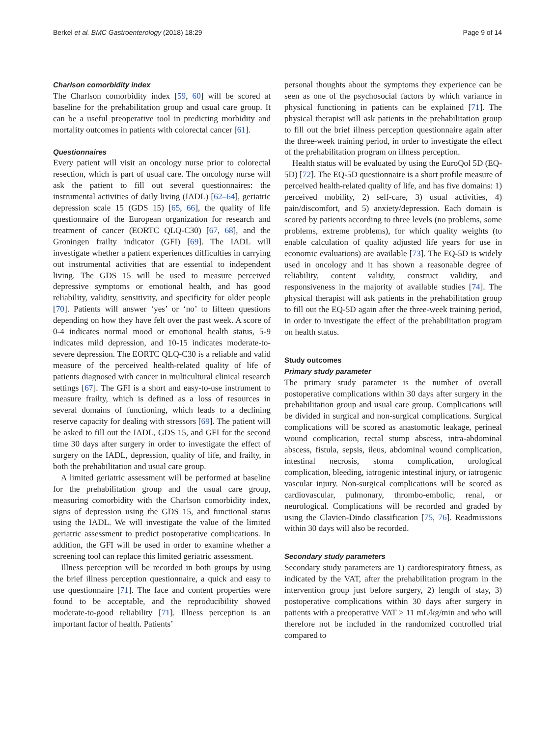Berkel et al. BMC Gastroenterology (2018) 18:29 Page 9 of 14
Charlson comorbidity index
The Charlson comorbidity index [59, 60] will be scored at baseline for the prehabilitation group and usual care group. It can be a useful preoperative tool in predicting morbidity and mortality outcomes in patients with colorectal cancer [61].
Questionnaires
Every patient will visit an oncology nurse prior to colorectal resection, which is part of usual care. The oncology nurse will ask the patient to fill out several questionnaires: the instrumental activities of daily living (IADL) [62–64], geriatric depression scale 15 (GDS 15) [65, 66], the quality of life questionnaire of the European organization for research and treatment of cancer (EORTC QLQ-C30) [67, 68], and the Groningen frailty indicator (GFI) [69]. The IADL will investigate whether a patient experiences difficulties in carrying out instrumental activities that are essential to independent living. The GDS 15 will be used to measure perceived depressive symptoms or emotional health, and has good reliability, validity, sensitivity, and specificity for older people [70]. Patients will answer ‘yes’ or ‘no’ to fifteen questions depending on how they have felt over the past week. A score of 0-4 indicates normal mood or emotional health status, 5-9 indicates mild depression, and 10-15 indicates moderate-to-severe depression. The EORTC QLQ-C30 is a reliable and valid measure of the perceived health-related quality of life of patients diagnosed with cancer in multicultural clinical research settings [67]. The GFI is a short and easy-to-use instrument to measure frailty, which is defined as a loss of resources in several domains of functioning, which leads to a declining reserve capacity for dealing with stressors [69]. The patient will be asked to fill out the IADL, GDS 15, and GFI for the second time 30 days after surgery in order to investigate the effect of surgery on the IADL, depression, quality of life, and frailty, in both the prehabilitation and usual care group.
A limited geriatric assessment will be performed at baseline for the prehabilitation group and the usual care group, measuring comorbidity with the Charlson comorbidity index, signs of depression using the GDS 15, and functional status using the IADL. We will investigate the value of the limited geriatric assessment to predict postoperative complications. In addition, the GFI will be used in order to examine whether a screening tool can replace this limited geriatric assessment.
Illness perception will be recorded in both groups by using the brief illness perception questionnaire, a quick and easy to use questionnaire [71]. The face and content properties were found to be acceptable, and the reproducibility showed moderate-to-good reliability [71]. Illness perception is an important factor of health. Patients’
personal thoughts about the symptoms they experience can be seen as one of the psychosocial factors by which variance in physical functioning in patients can be explained [71]. The physical therapist will ask patients in the prehabilitation group to fill out the brief illness perception questionnaire again after the three-week training period, in order to investigate the effect of the prehabilitation program on illness perception.
Health status will be evaluated by using the EuroQol 5D (EQ-5D) [72]. The EQ-5D questionnaire is a short profile measure of perceived health-related quality of life, and has five domains: 1) perceived mobility, 2) self-care, 3) usual activities, 4) pain/discomfort, and 5) anxiety/depression. Each domain is scored by patients according to three levels (no problems, some problems, extreme problems), for which quality weights (to enable calculation of quality adjusted life years for use in economic evaluations) are available [73]. The EQ-5D is widely used in oncology and it has shown a reasonable degree of reliability, content validity, construct validity, and responsiveness in the majority of available studies [74]. The physical therapist will ask patients in the prehabilitation group to fill out the EQ-5D again after the three-week training period, in order to investigate the effect of the prehabilitation program on health status.
Study outcomes
Primary study parameter
The primary study parameter is the number of overall postoperative complications within 30 days after surgery in the prehabilitation group and usual care group. Complications will be divided in surgical and non-surgical complications. Surgical complications will be scored as anastomotic leakage, perineal wound complication, rectal stump abscess, intra-abdominal abscess, fistula, sepsis, ileus, abdominal wound complication, intestinal necrosis, stoma complication, urological complication, bleeding, iatrogenic intestinal injury, or iatrogenic vascular injury. Non-surgical complications will be scored as cardiovascular, pulmonary, thrombo-embolic, renal, or neurological. Complications will be recorded and graded by using the Clavien-Dindo classification [75, 76]. Readmissions within 30 days will also be recorded.
Secondary study parameters
Secondary study parameters are 1) cardiorespiratory fitness, as indicated by the VAT, after the prehabilitation program in the intervention group just before surgery, 2) length of stay, 3) postoperative complications within 30 days after surgery in patients with a preoperative VAT ≥ 11 mL/kg/min and who will therefore not be included in the randomized controlled trial compared to